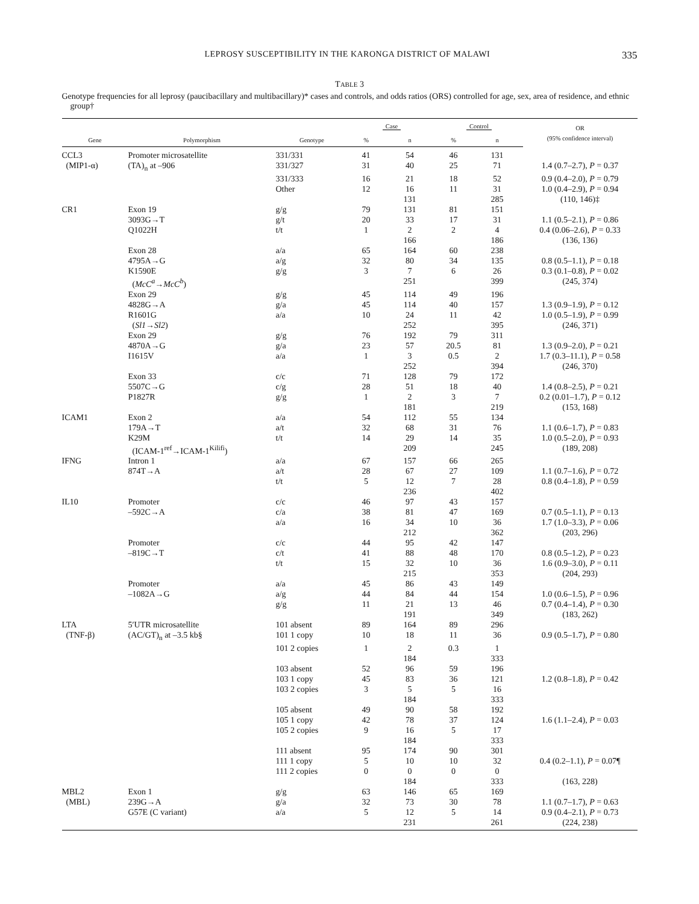LEPROSY SUSCEPTIBILITY IN THE KARONGA DISTRICT OF MALAWI 335
TABLE 3
Genotype frequencies for all leprosy (paucibacillary and multibacillary)* cases and controls, and odds ratios (ORS) controlled for age, sex, area of residence, and ethnic group†
| | | | Case | | Control | | OR (95% confidence interval) |
| --- | --- | --- | --- | --- | --- | --- | --- |
| Gene | Polymorphism | Genotype | % | n | % | n | |
| CCL3 | Promoter microsatellite | 331/331 | 41 | 54 | 46 | 131 | |
| (MIP1-α) | (TA)<sub>n</sub> at –906 | 331/327 | 31 | 40 | 25 | 71 | 1.4 (0.7–2.7), P = 0.37 |
| | | 331/333 | 16 | 21 | 18 | 52 | 0.9 (0.4–2.0), P = 0.79 |
| | | Other | 12 | 16 | 11 | 31 | 1.0 (0.4–2.9), P = 0.94 |
| | | | | 131 | | 285 | (110, 146)‡ |
| CR1 | Exon 19 | g/g | 79 | 131 | 81 | 151 | |
| | 3093G→T | g/t | 20 | 33 | 17 | 31 | 1.1 (0.5–2.1), P = 0.86 |
| | Q1022H | t/t | 1 | 2 | 2 | 4 | 0.4 (0.06–2.6), P = 0.33 |
| | | | | 166 | | 186 | (136, 136) |
| | Exon 28 | a/a | 65 | 164 | 60 | 238 | |
| | 4795A→G | a/g | 32 | 80 | 34 | 135 | 0.8 (0.5–1.1), P = 0.18 |
| | K1590E | g/g | 3 | 7 | 6 | 26 | 0.3 (0.1–0.8), P = 0.02 |
| | ( McC<sup>a</sup> → McC<sup>b</sup> ) | | | 251 | | 399 | (245, 374) |
| | Exon 29 | g/g | 45 | 114 | 49 | 196 | |
| | 4828G→A | g/a | 45 | 114 | 40 | 157 | 1.3 (0.9–1.9), P = 0.12 |
| | R1601G | a/a | 10 | 24 | 11 | 42 | 1.0 (0.5–1.9), P = 0.99 |
| | ( Sl1 → Sl2 ) | | | 252 | | 395 | (246, 371) |
| | Exon 29 | g/g | 76 | 192 | 79 | 311 | |
| | 4870A→G | g/a | 23 | 57 | 20.5 | 81 | 1.3 (0.9–2.0), P = 0.21 |
| | I1615V | a/a | 1 | 3 | 0.5 | 2 | 1.7 (0.3–11.1), P = 0.58 |
| | | | | 252 | | 394 | (246, 370) |
| | Exon 33 | c/c | 71 | 128 | 79 | 172 | |
| | 5507C→G | c/g | 28 | 51 | 18 | 40 | 1.4 (0.8–2.5), P = 0.21 |
| | P1827R | g/g | 1 | 2 | 3 | 7 | 0.2 (0.01–1.7), P = 0.12 |
| | | | | 181 | | 219 | (153, 168) |
| ICAM1 | Exon 2 | a/a | 54 | 112 | 55 | 134 | |
| | 179A→T | a/t | 32 | 68 | 31 | 76 | 1.1 (0.6–1.7), P = 0.83 |
| | K29M | t/t | 14 | 29 | 14 | 35 | 1.0 (0.5–2.0), P = 0.93 |
| | (ICAM-1<sup>ref</sup>→ICAM-1<sup>Kilifi</sup>) | | | 209 | | 245 | (189, 208) |
| IFNG | Intron 1 | a/a | 67 | 157 | 66 | 265 | |
| | 874T→A | a/t | 28 | 67 | 27 | 109 | 1.1 (0.7–1.6), P = 0.72 |
| | | t/t | 5 | 12 | 7 | 28 | 0.8 (0.4–1.8), P = 0.59 |
| | | | | 236 | | 402 | |
| IL10 | Promoter | c/c | 46 | 97 | 43 | 157 | |
| | –592C→A | c/a | 38 | 81 | 47 | 169 | 0.7 (0.5–1.1), P = 0.13 |
| | | a/a | 16 | 34 | 10 | 36 | 1.7 (1.0–3.3), P = 0.06 |
| | | | | 212 | | 362 | (203, 296) |
| | Promoter | c/c | 44 | 95 | 42 | 147 | |
| | –819C→T | c/t | 41 | 88 | 48 | 170 | 0.8 (0.5–1.2), P = 0.23 |
| | | t/t | 15 | 32 | 10 | 36 | 1.6 (0.9–3.0), P = 0.11 |
| | | | | 215 | | 353 | (204, 293) |
| | Promoter | a/a | 45 | 86 | 43 | 149 | |
| | –1082A→G | a/g | 44 | 84 | 44 | 154 | 1.0 (0.6–1.5), P = 0.96 |
| | | g/g | 11 | 21 | 13 | 46 | 0.7 (0.4–1.4), P = 0.30 |
| | | | | 191 | | 349 | (183, 262) |
| LTA | 5′UTR microsatellite | 101 absent | 89 | 164 | 89 | 296 | |
| (TNF-β) | (AC/GT)<sub>n</sub> at –3.5 kb§ | 101 1 copy | 10 | 18 | 11 | 36 | 0.9 (0.5–1.7), P = 0.80 |
| | | 101 2 copies | 1 | 2 | 0.3 | 1 | |
| | | | | 184 | | 333 | |
| | | 103 absent | 52 | 96 | 59 | 196 | |
| | | 103 1 copy | 45 | 83 | 36 | 121 | 1.2 (0.8–1.8), P = 0.42 |
| | | 103 2 copies | 3 | 5 | 5 | 16 | |
| | | | | 184 | | 333 | |
| | | 105 absent | 49 | 90 | 58 | 192 | |
| | | 105 1 copy | 42 | 78 | 37 | 124 | 1.6 (1.1–2.4), P = 0.03 |
| | | 105 2 copies | 9 | 16 | 5 | 17 | |
| | | | | 184 | | 333 | |
| | | 111 absent | 95 | 174 | 90 | 301 | |
| | | 111 1 copy | 5 | 10 | 10 | 32 | 0.4 (0.2–1.1), P = 0.07¶ |
| | | 111 2 copies | 0 | 0 | 0 | 0 | |
| | | | | 184 | | 333 | (163, 228) |
| MBL2 | Exon 1 | g/g | 63 | 146 | 65 | 169 | |
| (MBL) | 239G→A | g/a | 32 | 73 | 30 | 78 | 1.1 (0.7–1.7), P = 0.63 |
| | G57E (C variant) | a/a | 5 | 12 | 5 | 14 | 0.9 (0.4–2.1), P = 0.73 |
| | | | | 231 | | 261 | (224, 238) |